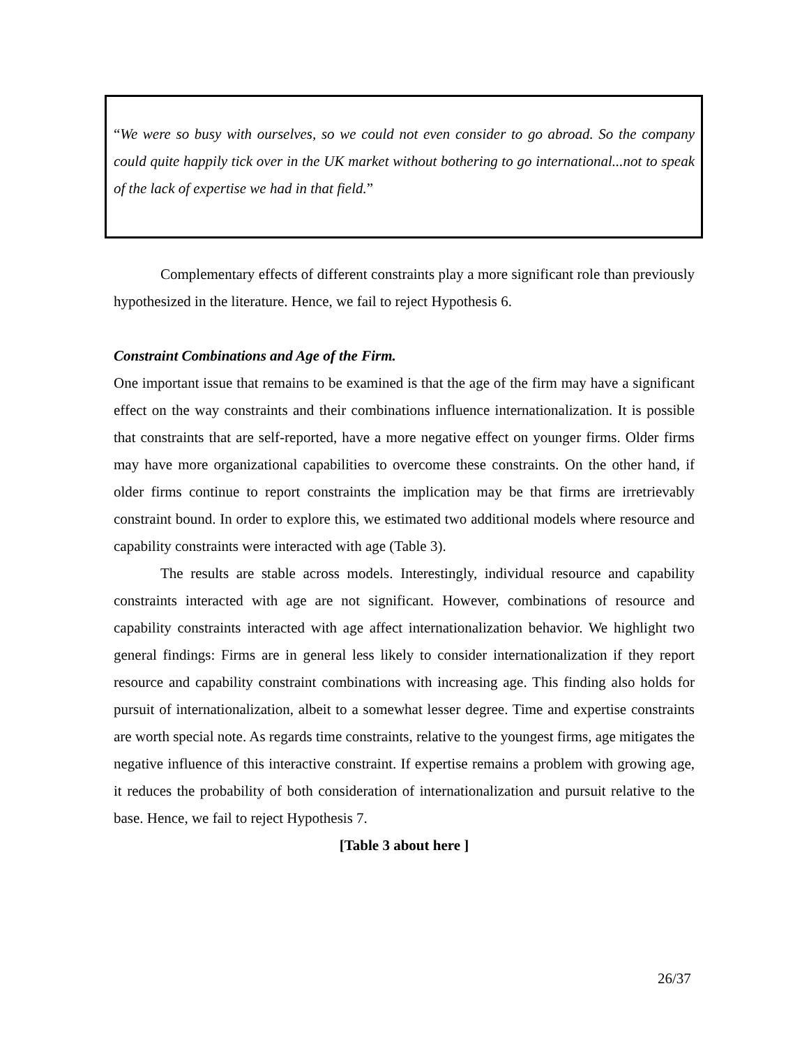“We were so busy with ourselves, so we could not even consider to go abroad. So the company could quite happily tick over in the UK market without bothering to go international...not to speak of the lack of expertise we had in that field.”
Complementary effects of different constraints play a more significant role than previously hypothesized in the literature. Hence, we fail to reject Hypothesis 6.
Constraint Combinations and Age of the Firm.
One important issue that remains to be examined is that the age of the firm may have a significant effect on the way constraints and their combinations influence internationalization. It is possible that constraints that are self-reported, have a more negative effect on younger firms. Older firms may have more organizational capabilities to overcome these constraints. On the other hand, if older firms continue to report constraints the implication may be that firms are irretrievably constraint bound. In order to explore this, we estimated two additional models where resource and capability constraints were interacted with age (Table 3).
The results are stable across models. Interestingly, individual resource and capability constraints interacted with age are not significant. However, combinations of resource and capability constraints interacted with age affect internationalization behavior. We highlight two general findings: Firms are in general less likely to consider internationalization if they report resource and capability constraint combinations with increasing age. This finding also holds for pursuit of internationalization, albeit to a somewhat lesser degree. Time and expertise constraints are worth special note. As regards time constraints, relative to the youngest firms, age mitigates the negative influence of this interactive constraint. If expertise remains a problem with growing age, it reduces the probability of both consideration of internationalization and pursuit relative to the base. Hence, we fail to reject Hypothesis 7.
[Table 3 about here ]
26/37